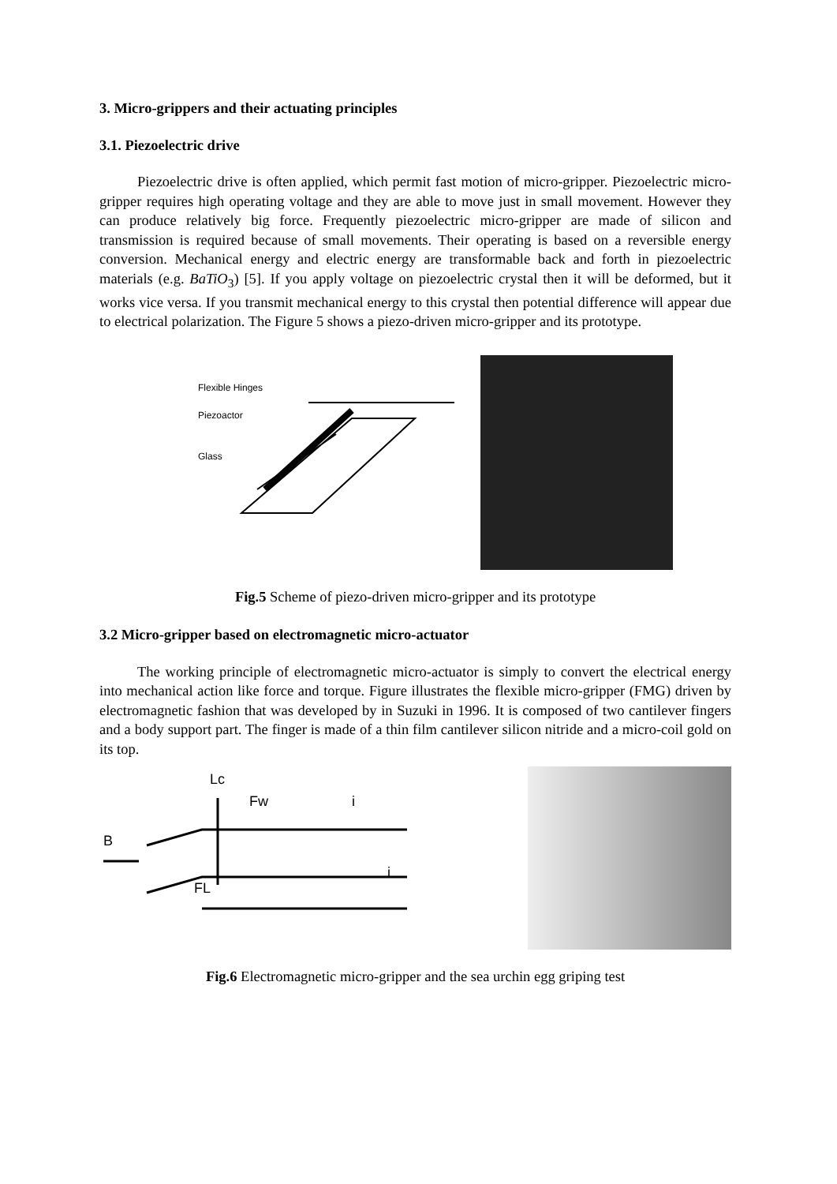3. Micro-grippers and their actuating principles
3.1. Piezoelectric drive
Piezoelectric drive is often applied, which permit fast motion of micro-gripper. Piezoelectric micro-gripper requires high operating voltage and they are able to move just in small movement. However they can produce relatively big force. Frequently piezoelectric micro-gripper are made of silicon and transmission is required because of small movements. Their operating is based on a reversible energy conversion. Mechanical energy and electric energy are transformable back and forth in piezoelectric materials (e.g. BaTiO<sub>3</sub>) [5]. If you apply voltage on piezoelectric crystal then it will be deformed, but it works vice versa. If you transmit mechanical energy to this crystal then potential difference will appear due to electrical polarization. The Figure 5 shows a piezo-driven micro-gripper and its prototype.
Flexible Hinges
Piezoactor
Glass
Fig.5 Scheme of piezo-driven micro-gripper and its prototype
3.2 Micro-gripper based on electromagnetic micro-actuator
The working principle of electromagnetic micro-actuator is simply to convert the electrical energy into mechanical action like force and torque. Figure illustrates the flexible micro-gripper (FMG) driven by electromagnetic fashion that was developed by in Suzuki in 1996. It is composed of two cantilever fingers and a body support part. The finger is made of a thin film cantilever silicon nitride and a micro-coil gold on its top.
Lc
Fw
i
B
i
FL
Fig.6 Electromagnetic micro-gripper and the sea urchin egg griping test